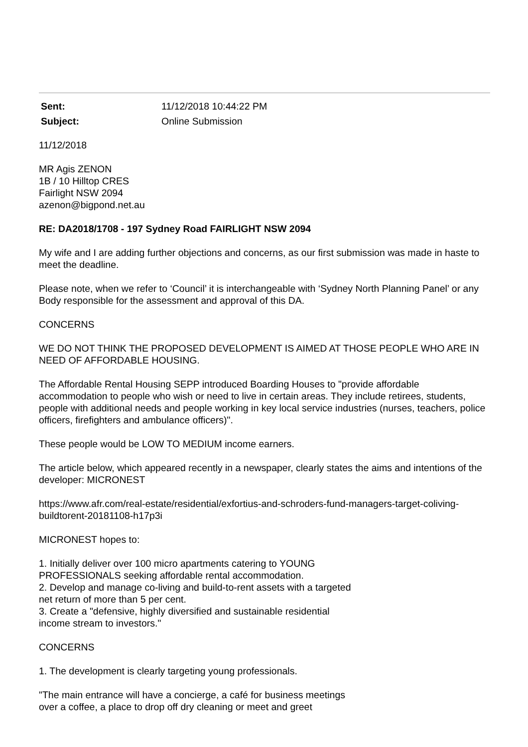| Sent: | 11/12/2018 10:44:22 PM |
| Subject: | Online Submission |
11/12/2018
MR Agis ZENON
1B / 10 Hilltop CRES
Fairlight NSW 2094
azenon@bigpond.net.au
RE: DA2018/1708 - 197 Sydney Road FAIRLIGHT NSW 2094
My wife and I are adding further objections and concerns, as our first submission was made in haste to meet the deadline.
Please note, when we refer to ‘Council’ it is interchangeable with ‘Sydney North Planning Panel’ or any Body responsible for the assessment and approval of this DA.
CONCERNS
WE DO NOT THINK THE PROPOSED DEVELOPMENT IS AIMED AT THOSE PEOPLE WHO ARE IN NEED OF AFFORDABLE HOUSING.
The Affordable Rental Housing SEPP introduced Boarding Houses to "provide affordable accommodation to people who wish or need to live in certain areas. They include retirees, students, people with additional needs and people working in key local service industries (nurses, teachers, police officers, firefighters and ambulance officers)".
These people would be LOW TO MEDIUM income earners.
The article below, which appeared recently in a newspaper, clearly states the aims and intentions of the developer: MICRONEST
https://www.afr.com/real-estate/residential/exfortius-and-schroders-fund-managers-target-coliving-buildtorent-20181108-h17p3i
MICRONEST hopes to:
1. Initially deliver over 100 micro apartments catering to YOUNG
PROFESSIONALS seeking affordable rental accommodation.
2. Develop and manage co-living and build-to-rent assets with a targeted
net return of more than 5 per cent.
3. Create a "defensive, highly diversified and sustainable residential
income stream to investors."
CONCERNS
1. The development is clearly targeting young professionals.
"The main entrance will have a concierge, a café for business meetings
over a coffee, a place to drop off dry cleaning or meet and greet